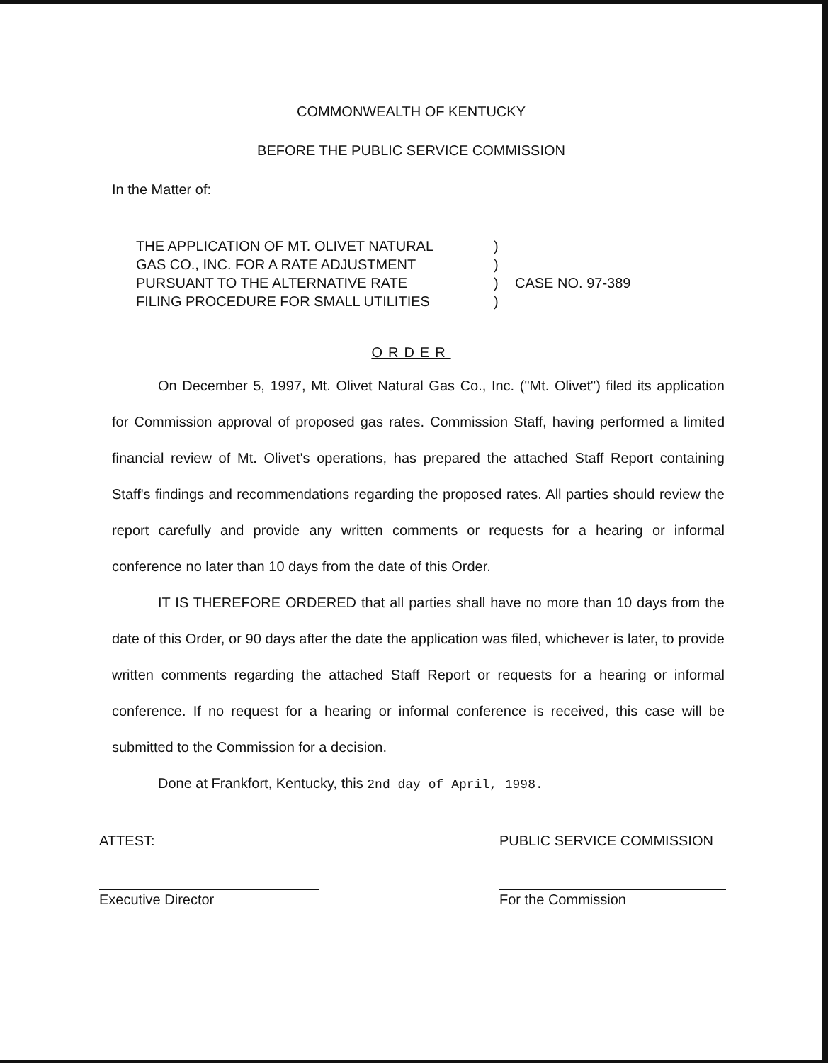COMMONWEALTH OF KENTUCKY
BEFORE THE PUBLIC SERVICE COMMISSION
In the Matter of:
THE APPLICATION OF MT. OLIVET NATURAL
GAS CO., INC. FOR A RATE ADJUSTMENT
PURSUANT TO THE ALTERNATIVE RATE
FILING PROCEDURE FOR SMALL UTILITIES
)
)
)
)
CASE NO. 97-389
ORDER
On December 5, 1997, Mt. Olivet Natural Gas Co., Inc. ("Mt. Olivet") filed its application for Commission approval of proposed gas rates. Commission Staff, having performed a limited financial review of Mt. Olivet's operations, has prepared the attached Staff Report containing Staff's findings and recommendations regarding the proposed rates. All parties should review the report carefully and provide any written comments or requests for a hearing or informal conference no later than 10 days from the date of this Order.
IT IS THEREFORE ORDERED that all parties shall have no more than 10 days from the date of this Order, or 90 days after the date the application was filed, whichever is later, to provide written comments regarding the attached Staff Report or requests for a hearing or informal conference. If no request for a hearing or informal conference is received, this case will be submitted to the Commission for a decision.
Done at Frankfort, Kentucky, this 2nd day of April, 1998.
ATTEST:
Executive Director
PUBLIC SERVICE COMMISSION
For the Commission